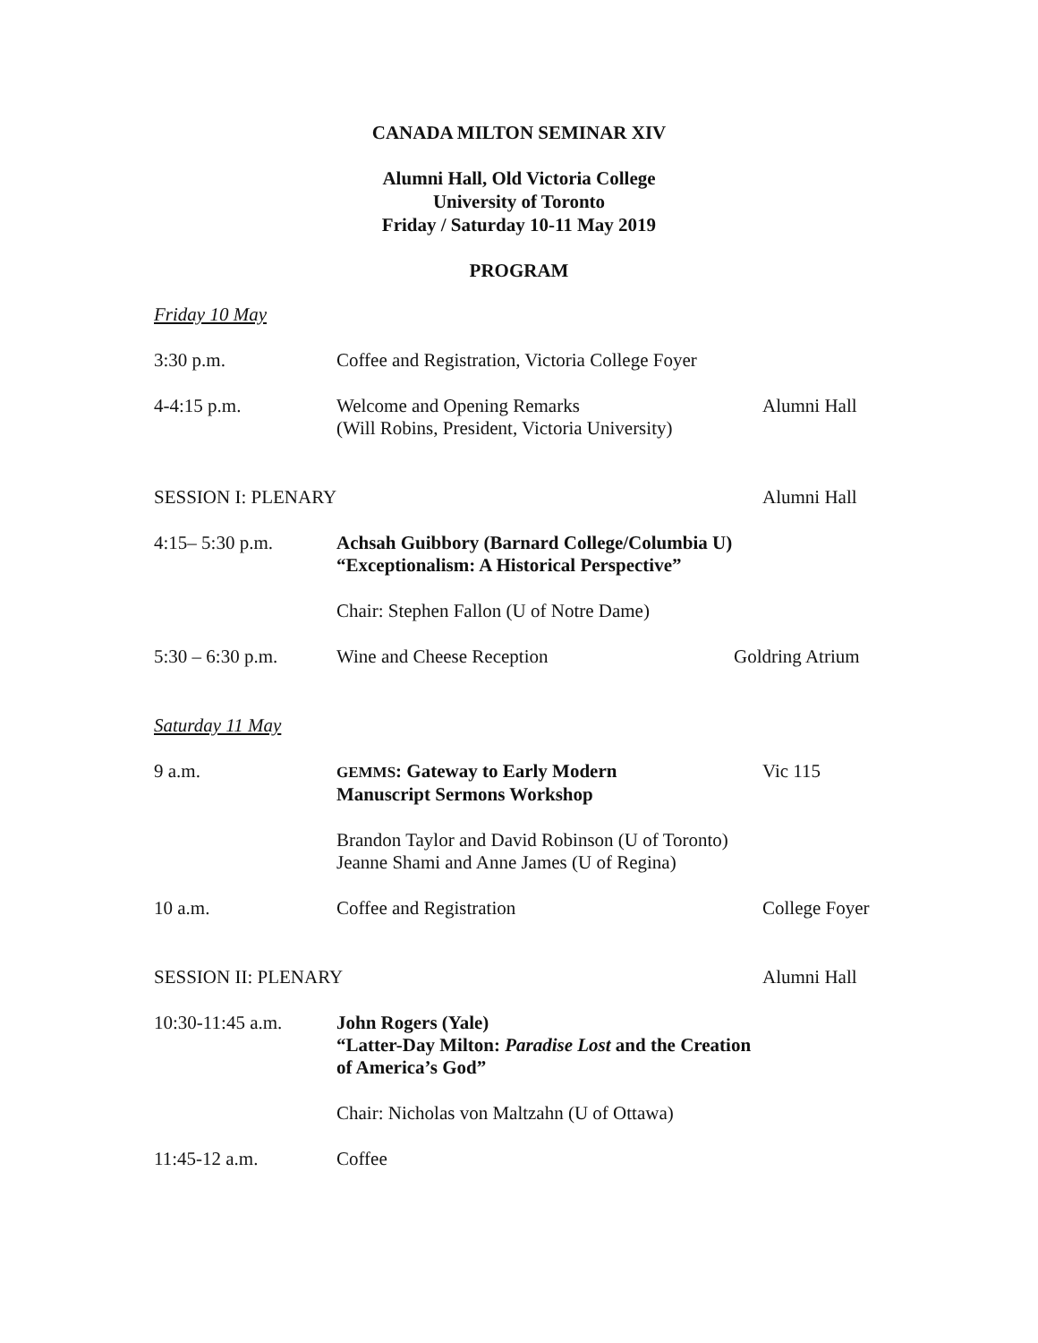CANADA MILTON SEMINAR XIV
Alumni Hall, Old Victoria College
University of Toronto
Friday / Saturday 10-11 May 2019
PROGRAM
Friday 10 May
3:30 p.m. Coffee and Registration, Victoria College Foyer
4-4:15 p.m. Welcome and Opening Remarks
(Will Robins, President, Victoria University)
Alumni Hall
SESSION I: PLENARY Alumni Hall
4:15– 5:30 p.m. Achsah Guibbory (Barnard College/Columbia U)
“Exceptionalism: A Historical Perspective”
Chair: Stephen Fallon (U of Notre Dame)
5:30 – 6:30 p.m. Wine and Cheese Reception Goldring Atrium
Saturday 11 May
9 a.m.
GEMMS: Gateway to Early Modern
Manuscript Sermons Workshop
Vic 115
Brandon Taylor and David Robinson (U of Toronto)
Jeanne Shami and Anne James (U of Regina)
10 a.m. Coffee and Registration College Foyer
SESSION II: PLENARY Alumni Hall
10:30-11:45 a.m. John Rogers (Yale)
“Latter-Day Milton: Paradise Lost and the Creation
of America’s God”
Chair: Nicholas von Maltzahn (U of Ottawa)
11:45-12 a.m. Coffee